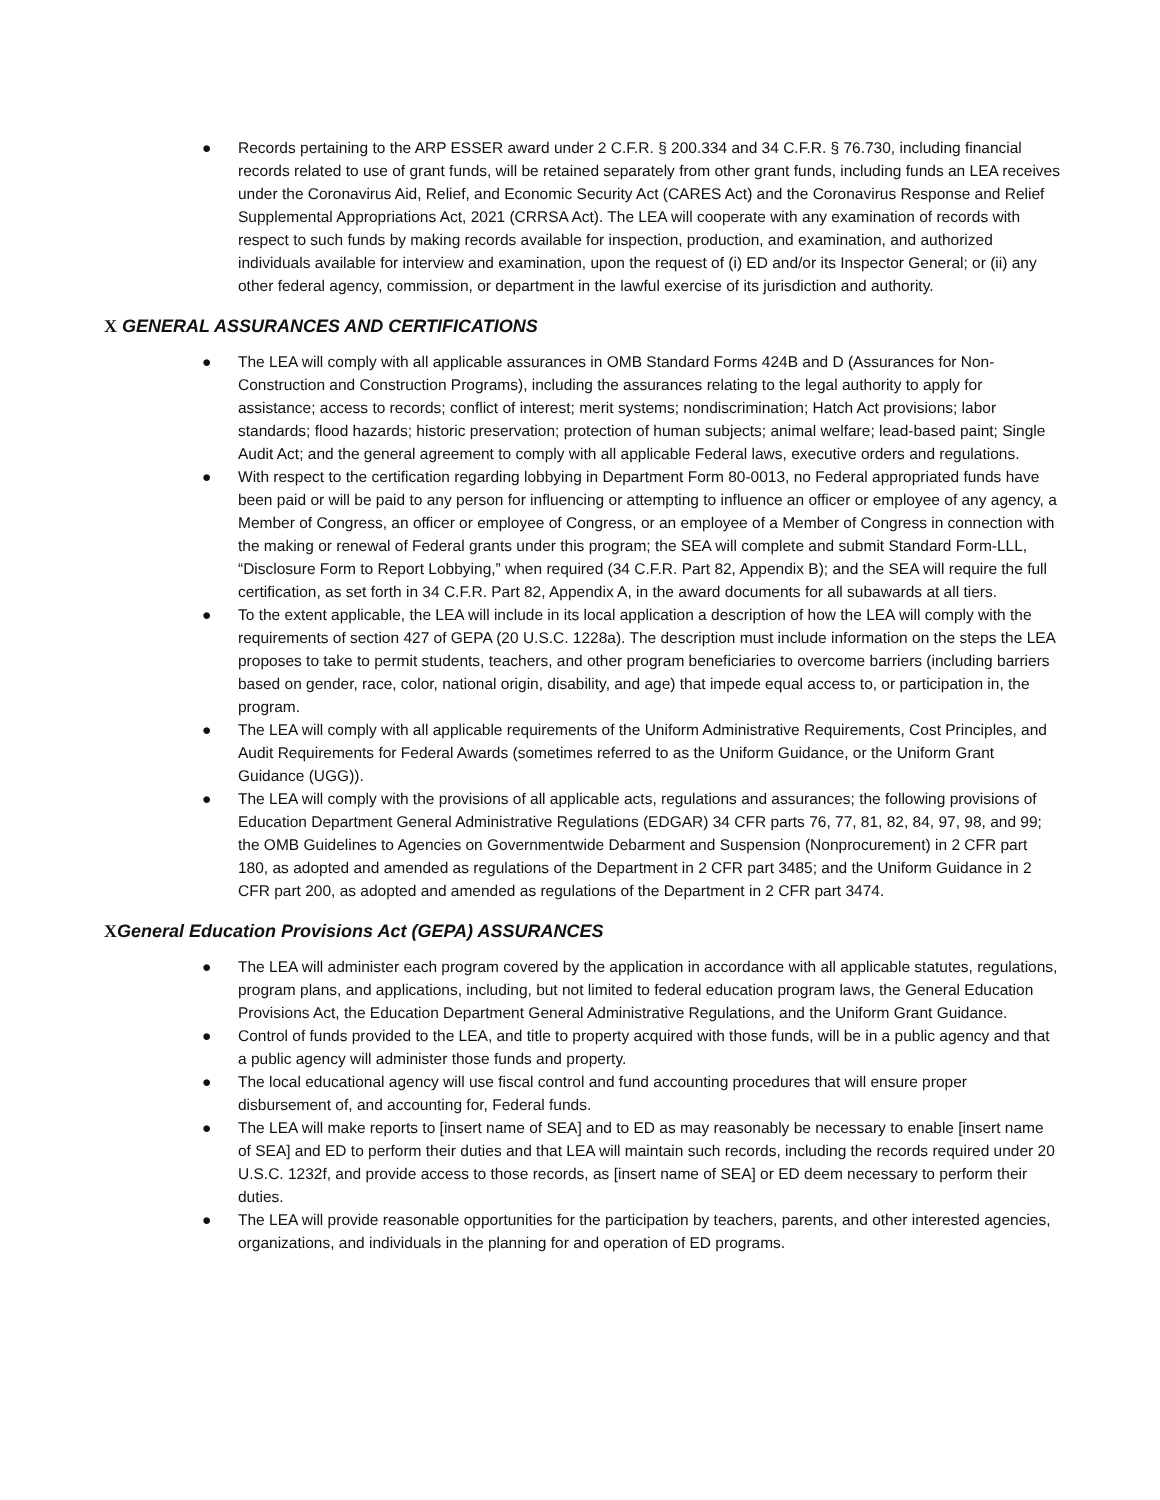● Records pertaining to the ARP ESSER award under 2 C.F.R. § 200.334 and 34 C.F.R. § 76.730, including financial records related to use of grant funds, will be retained separately from other grant funds, including funds an LEA receives under the Coronavirus Aid, Relief, and Economic Security Act (CARES Act) and the Coronavirus Response and Relief Supplemental Appropriations Act, 2021 (CRRSA Act). The LEA will cooperate with any examination of records with respect to such funds by making records available for inspection, production, and examination, and authorized individuals available for interview and examination, upon the request of (i) ED and/or its Inspector General; or (ii) any other federal agency, commission, or department in the lawful exercise of its jurisdiction and authority.
X GENERAL ASSURANCES AND CERTIFICATIONS
● The LEA will comply with all applicable assurances in OMB Standard Forms 424B and D (Assurances for Non-Construction and Construction Programs), including the assurances relating to the legal authority to apply for assistance; access to records; conflict of interest; merit systems; nondiscrimination; Hatch Act provisions; labor standards; flood hazards; historic preservation; protection of human subjects; animal welfare; lead-based paint; Single Audit Act; and the general agreement to comply with all applicable Federal laws, executive orders and regulations.
● With respect to the certification regarding lobbying in Department Form 80-0013, no Federal appropriated funds have been paid or will be paid to any person for influencing or attempting to influence an officer or employee of any agency, a Member of Congress, an officer or employee of Congress, or an employee of a Member of Congress in connection with the making or renewal of Federal grants under this program; the SEA will complete and submit Standard Form-LLL, “Disclosure Form to Report Lobbying,” when required (34 C.F.R. Part 82, Appendix B); and the SEA will require the full certification, as set forth in 34 C.F.R. Part 82, Appendix A, in the award documents for all subawards at all tiers.
● To the extent applicable, the LEA will include in its local application a description of how the LEA will comply with the requirements of section 427 of GEPA (20 U.S.C. 1228a). The description must include information on the steps the LEA proposes to take to permit students, teachers, and other program beneficiaries to overcome barriers (including barriers based on gender, race, color, national origin, disability, and age) that impede equal access to, or participation in, the program.
● The LEA will comply with all applicable requirements of the Uniform Administrative Requirements, Cost Principles, and Audit Requirements for Federal Awards (sometimes referred to as the Uniform Guidance, or the Uniform Grant Guidance (UGG)).
● The LEA will comply with the provisions of all applicable acts, regulations and assurances; the following provisions of Education Department General Administrative Regulations (EDGAR) 34 CFR parts 76, 77, 81, 82, 84, 97, 98, and 99; the OMB Guidelines to Agencies on Governmentwide Debarment and Suspension (Nonprocurement) in 2 CFR part 180, as adopted and amended as regulations of the Department in 2 CFR part 3485; and the Uniform Guidance in 2 CFR part 200, as adopted and amended as regulations of the Department in 2 CFR part 3474.
XGeneral Education Provisions Act (GEPA) ASSURANCES
● The LEA will administer each program covered by the application in accordance with all applicable statutes, regulations, program plans, and applications, including, but not limited to federal education program laws, the General Education Provisions Act, the Education Department General Administrative Regulations, and the Uniform Grant Guidance.
● Control of funds provided to the LEA, and title to property acquired with those funds, will be in a public agency and that a public agency will administer those funds and property.
● The local educational agency will use fiscal control and fund accounting procedures that will ensure proper disbursement of, and accounting for, Federal funds.
● The LEA will make reports to [insert name of SEA] and to ED as may reasonably be necessary to enable [insert name of SEA] and ED to perform their duties and that LEA will maintain such records, including the records required under 20 U.S.C. 1232f, and provide access to those records, as [insert name of SEA] or ED deem necessary to perform their duties.
● The LEA will provide reasonable opportunities for the participation by teachers, parents, and other interested agencies, organizations, and individuals in the planning for and operation of ED programs.